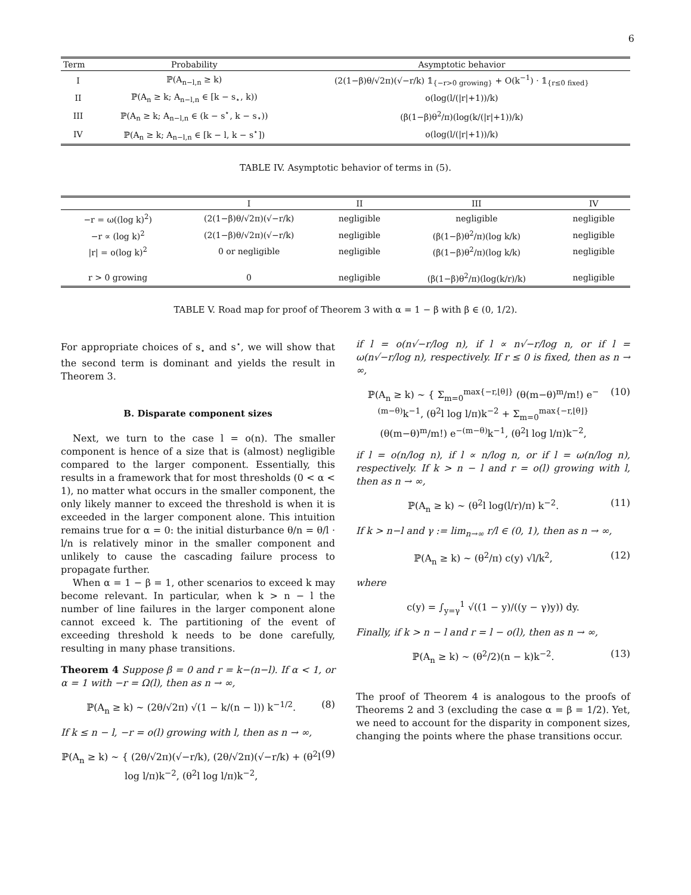6
| Term | Probability | Asymptotic behavior |
| --- | --- | --- |
| I | ℙ(A<sub>n−l,n</sub> ≥ k) | (2(1−β)θ/√2π)(√−r/k) 𝟙<sub>{−r>0 growing}</sub> + O(k<sup>−1</sup>) · 𝟙<sub>{r≤0 fixed}</sub> |
| II | ℙ(A<sub>n</sub> ≥ k; A<sub>n−l,n</sub> ∈ [k − s<sub>⋆</sub>, k)) | o(log(l/(/r/+1))/k) |
| III | ℙ(A<sub>n</sub> ≥ k; A<sub>n−l,n</sub> ∈ (k − s<sup>⋆</sup>, k − s<sub>⋆</sub>)) | (β(1−β)θ<sup>2</sup>/π)(log(k/(/r/+1))/k) |
| IV | ℙ(A<sub>n</sub> ≥ k; A<sub>n−l,n</sub> ∈ [k − l, k − s<sup>⋆</sup>]) | o(log(l/(/r/+1))/k) |
TABLE IV. Asymptotic behavior of terms in (5).
| | I | II | III | IV |
| --- | --- | --- | --- | --- |
| −r = ω((log k)<sup>2</sup>) | (2(1−β)θ/√2π)(√−r/k) | negligible | negligible | negligible |
| −r ∝ (log k)<sup>2</sup> | (2(1−β)θ/√2π)(√−r/k) | negligible | (β(1−β)θ<sup>2</sup>/π)(log k/k) | negligible |
| /r/ = o(log k)<sup>2</sup> | 0 or negligible | negligible | (β(1−β)θ<sup>2</sup>/π)(log k/k) | negligible |
| r > 0 growing | 0 | negligible | (β(1−β)θ<sup>2</sup>/π)(log(k/r)/k) | negligible |
TABLE V. Road map for proof of Theorem 3 with α = 1 − β with β ∈ (0, 1/2).
For appropriate choices of s<sub>⋆</sub> and s<sup>⋆</sup>, we will show that the second term is dominant and yields the result in Theorem 3.
B. Disparate component sizes
Next, we turn to the case l = o(n). The smaller component is hence of a size that is (almost) negligible compared to the larger component. Essentially, this results in a framework that for most thresholds (0 < α < 1), no matter what occurs in the smaller component, the only likely manner to exceed the threshold is when it is exceeded in the larger component alone. This intuition remains true for α = 0: the initial disturbance θ/n = θ/l · l/n is relatively minor in the smaller component and unlikely to cause the cascading failure process to propagate further.
When α = 1 − β = 1, other scenarios to exceed k may become relevant. In particular, when k > n − l the number of line failures in the larger component alone cannot exceed k. The partitioning of the event of exceeding threshold k needs to be done carefully, resulting in many phase transitions.
Theorem 4 Suppose β = 0 and r = k−(n−l). If α < 1, or α = 1 with −r = Ω(l), then as n → ∞,
ℙ(A<sub>n</sub> ≥ k) ∼ (2θ/√2π) √(1 − k/(n − l)) k<sup>−1/2</sup>. (8)
If k ≤ n − l, −r = o(l) growing with l, then as n → ∞,
ℙ(A<sub>n</sub> ≥ k) ∼ { (2θ/√2π)(√−r/k), (2θ/√2π)(√−r/k) + (θ<sup>2</sup>l log l/π)k<sup>−2</sup>, (θ<sup>2</sup>l log l/π)k<sup>−2</sup>, (9)
if l = o(n√−r/log n), if l ∝ n√−r/log n, or if l = ω(n√−r/log n), respectively. If r ≤ 0 is fixed, then as n → ∞,
ℙ(A<sub>n</sub> ≥ k) ∼ { Σ<sub>m=0</sub><sup>max{−r,⌊θ⌋}</sup> (θ(m−θ)<sup>m</sup>/m!) e<sup>−(m−θ)</sup>k<sup>−1</sup>, (θ<sup>2</sup>l log l/π)k<sup>−2</sup> + Σ<sub>m=0</sub><sup>max{−r,⌊θ⌋}</sup> (θ(m−θ)<sup>m</sup>/m!) e<sup>−(m−θ)</sup>k<sup>−1</sup>, (θ<sup>2</sup>l log l/π)k<sup>−2</sup>, (10)
if l = o(n/log n), if l ∝ n/log n, or if l = ω(n/log n), respectively. If k > n − l and r = o(l) growing with l, then as n → ∞,
ℙ(A<sub>n</sub> ≥ k) ∼ (θ<sup>2</sup>l log(l/r)/π) k<sup>−2</sup>. (11)
If k > n−l and γ := lim<sub>n→∞</sub> r/l ∈ (0, 1), then as n → ∞,
ℙ(A<sub>n</sub> ≥ k) ∼ (θ<sup>2</sup>/π) c(y) √l/k<sup>2</sup>, (12)
where
c(y) = ∫<sub>y=γ</sub><sup>1</sup> √((1 − y)/((y − γ)y)) dy.
Finally, if k > n − l and r = l − o(l), then as n → ∞,
ℙ(A<sub>n</sub> ≥ k) ∼ (θ<sup>2</sup>/2)(n − k)k<sup>−2</sup>. (13)
The proof of Theorem 4 is analogous to the proofs of Theorems 2 and 3 (excluding the case α = β = 1/2). Yet, we need to account for the disparity in component sizes, changing the points where the phase transitions occur.